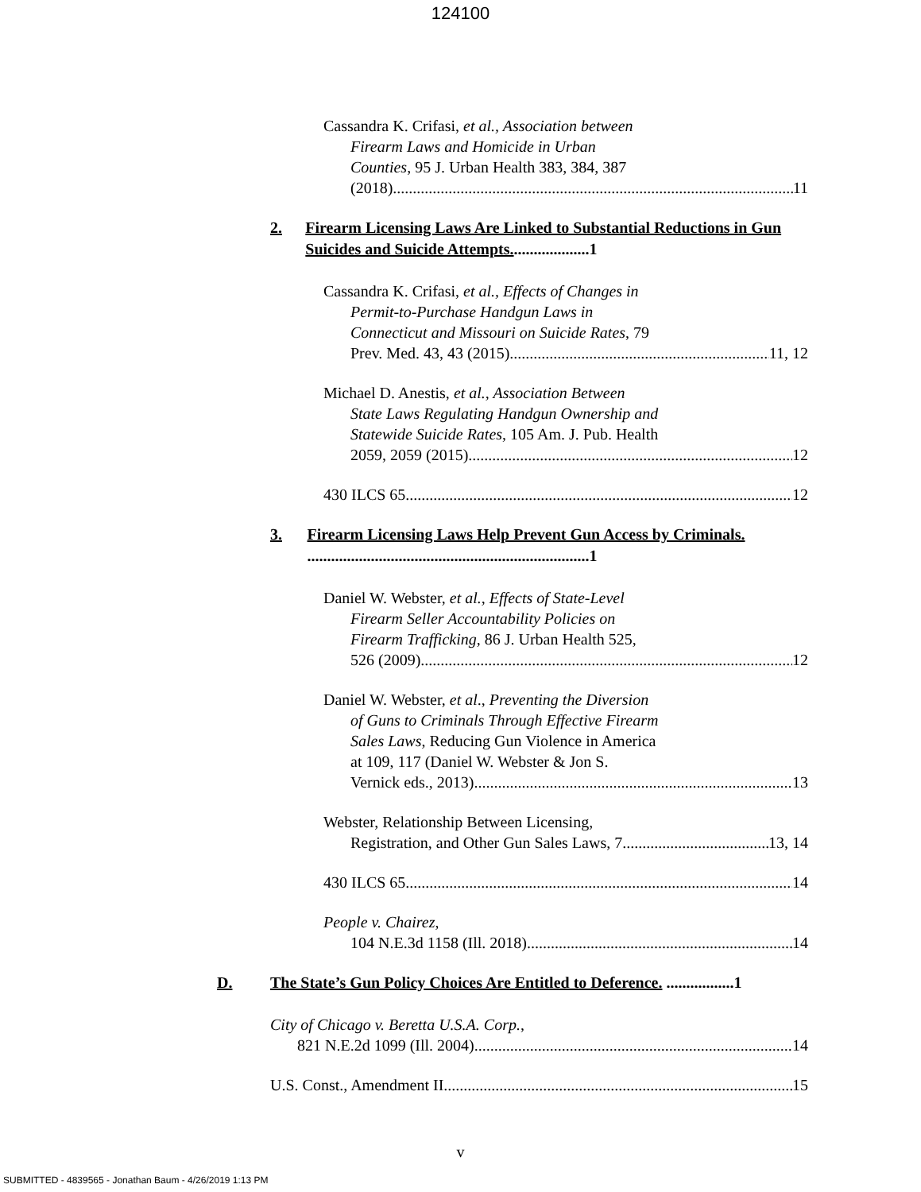124100
Cassandra K. Crifasi, et al., Association between
Firearm Laws and Homicide in Urban
Counties, 95 J. Urban Health 383, 384, 387
(2018) 11
2. Firearm Licensing Laws Are Linked to Substantial Reductions in Gun Suicides and Suicide Attempts....................1
Cassandra K. Crifasi, et al., Effects of Changes in
Permit-to-Purchase Handgun Laws in
Connecticut and Missouri on Suicide Rates, 79
Prev. Med. 43, 43 (2015) 11, 12
Michael D. Anestis, et al., Association Between
State Laws Regulating Handgun Ownership and
Statewide Suicide Rates, 105 Am. J. Pub. Health
2059, 2059 (2015) 12
430 ILCS 65 12
3. Firearm Licensing Laws Help Prevent Gun Access by Criminals. .......................................................................1
Daniel W. Webster, et al., Effects of State-Level
Firearm Seller Accountability Policies on
Firearm Trafficking, 86 J. Urban Health 525,
526 (2009) 12
Daniel W. Webster, et al., Preventing the Diversion
of Guns to Criminals Through Effective Firearm
Sales Laws, Reducing Gun Violence in America
at 109, 117 (Daniel W. Webster & Jon S.
Vernick eds., 2013) 13
Webster, Relationship Between Licensing,
Registration, and Other Gun Sales Laws, 7 13, 14
430 ILCS 65 14
People v. Chairez,
104 N.E.3d 1158 (Ill. 2018) 14
D. The State’s Gun Policy Choices Are Entitled to Deference. .................1
City of Chicago v. Beretta U.S.A. Corp.,
821 N.E.2d 1099 (Ill. 2004) 14
U.S. Const., Amendment II 15
v
SUBMITTED - 4839565 - Jonathan Baum - 4/26/2019 1:13 PM